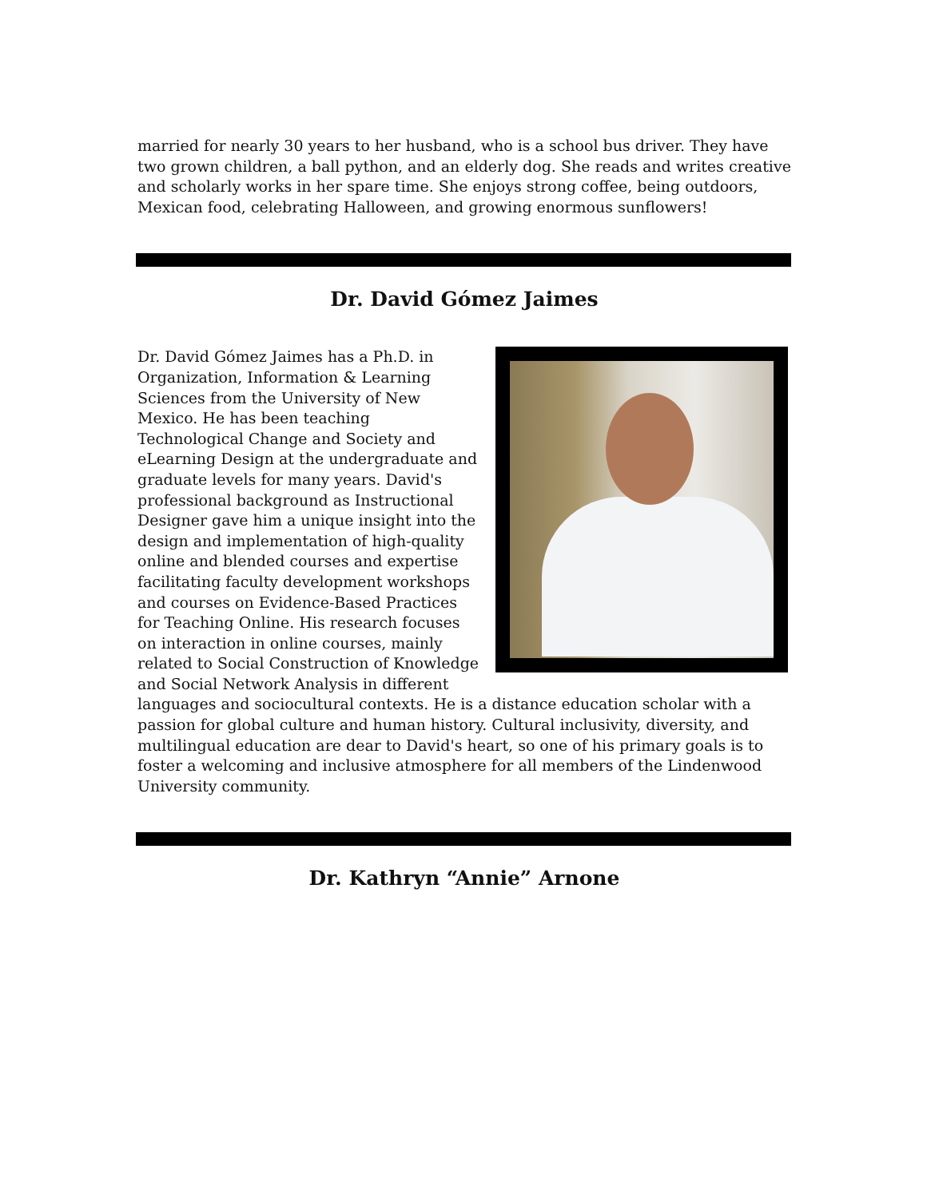married for nearly 30 years to her husband, who is a school bus driver. They have two grown children, a ball python, and an elderly dog. She reads and writes creative and scholarly works in her spare time. She enjoys strong coffee, being outdoors, Mexican food, celebrating Halloween, and growing enormous sunflowers!
Dr. David Gómez Jaimes
Dr. David Gómez Jaimes has a Ph.D. in Organization, Information & Learning Sciences from the University of New Mexico. He has been teaching Technological Change and Society and eLearning Design at the undergraduate and graduate levels for many years. David's professional background as Instructional Designer gave him a unique insight into the design and implementation of high-quality online and blended courses and expertise facilitating faculty development workshops and courses on Evidence-Based Practices for Teaching Online. His research focuses on interaction in online courses, mainly related to Social Construction of Knowledge and Social Network Analysis in different languages and sociocultural contexts. He is a distance education scholar with a passion for global culture and human history. Cultural inclusivity, diversity, and multilingual education are dear to David's heart, so one of his primary goals is to foster a welcoming and inclusive atmosphere for all members of the Lindenwood University community.
Dr. Kathryn “Annie” Arnone